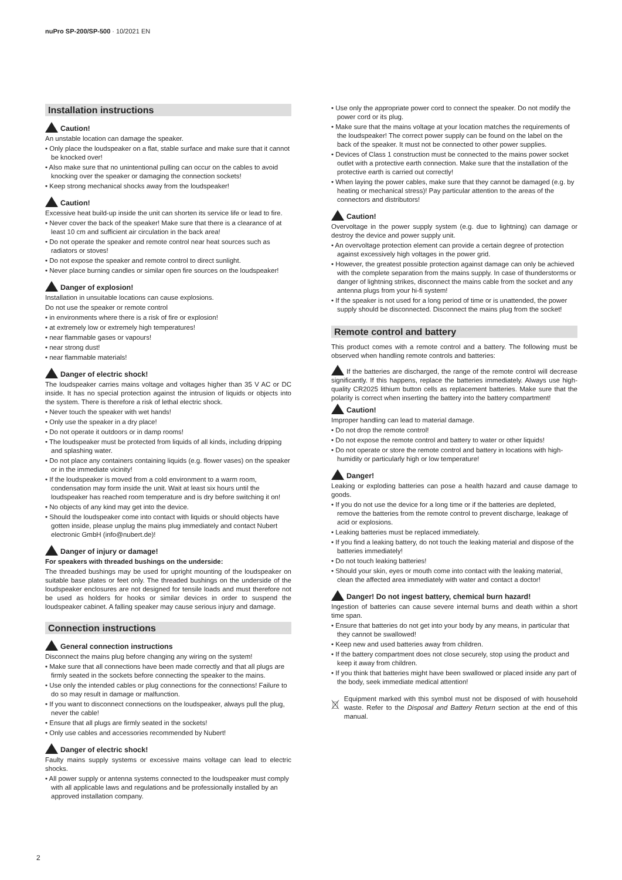nuPro SP-200/SP-500 · 10/2021 EN
Installation instructions
Caution!
An unstable location can damage the speaker.
• Only place the loudspeaker on a flat, stable surface and make sure that it cannot be knocked over!
• Also make sure that no unintentional pulling can occur on the cables to avoid knocking over the speaker or damaging the connection sockets!
• Keep strong mechanical shocks away from the loudspeaker!
Caution!
Excessive heat build-up inside the unit can shorten its service life or lead to fire.
• Never cover the back of the speaker! Make sure that there is a clearance of at least 10 cm and sufficient air circulation in the back area!
• Do not operate the speaker and remote control near heat sources such as radiators or stoves!
• Do not expose the speaker and remote control to direct sunlight.
• Never place burning candles or similar open fire sources on the loudspeaker!
Danger of explosion!
Installation in unsuitable locations can cause explosions.
Do not use the speaker or remote control
• in environments where there is a risk of fire or explosion!
• at extremely low or extremely high temperatures!
• near flammable gases or vapours!
• near strong dust!
• near flammable materials!
Danger of electric shock!
The loudspeaker carries mains voltage and voltages higher than 35 V AC or DC inside. It has no special protection against the intrusion of liquids or objects into the system. There is therefore a risk of lethal electric shock.
• Never touch the speaker with wet hands!
• Only use the speaker in a dry place!
• Do not operate it outdoors or in damp rooms!
• The loudspeaker must be protected from liquids of all kinds, including dripping and splashing water.
• Do not place any containers containing liquids (e.g. flower vases) on the speaker or in the immediate vicinity!
• If the loudspeaker is moved from a cold environment to a warm room, condensation may form inside the unit. Wait at least six hours until the loudspeaker has reached room temperature and is dry before switching it on!
• No objects of any kind may get into the device.
• Should the loudspeaker come into contact with liquids or should objects have gotten inside, please unplug the mains plug immediately and contact Nubert electronic GmbH (info@nubert.de)!
Danger of injury or damage!
For speakers with threaded bushings on the underside:
The threaded bushings may be used for upright mounting of the loudspeaker on suitable base plates or feet only. The threaded bushings on the underside of the loudspeaker enclosures are not designed for tensile loads and must therefore not be used as holders for hooks or similar devices in order to suspend the loudspeaker cabinet. A falling speaker may cause serious injury and damage.
Connection instructions
General connection instructions
Disconnect the mains plug before changing any wiring on the system!
• Make sure that all connections have been made correctly and that all plugs are firmly seated in the sockets before connecting the speaker to the mains.
• Use only the intended cables or plug connections for the connections! Failure to do so may result in damage or malfunction.
• If you want to disconnect connections on the loudspeaker, always pull the plug, never the cable!
• Ensure that all plugs are firmly seated in the sockets!
• Only use cables and accessories recommended by Nubert!
Danger of electric shock!
Faulty mains supply systems or excessive mains voltage can lead to electric shocks.
• All power supply or antenna systems connected to the loudspeaker must comply with all applicable laws and regulations and be professionally installed by an approved installation company.
• Use only the appropriate power cord to connect the speaker. Do not modify the power cord or its plug.
• Make sure that the mains voltage at your location matches the requirements of the loudspeaker! The correct power supply can be found on the label on the back of the speaker. It must not be connected to other power supplies.
• Devices of Class 1 construction must be connected to the mains power socket outlet with a protective earth connection. Make sure that the installation of the protective earth is carried out correctly!
• When laying the power cables, make sure that they cannot be damaged (e.g. by heating or mechanical stress)! Pay particular attention to the areas of the connectors and distributors!
Caution!
Overvoltage in the power supply system (e.g. due to lightning) can damage or destroy the device and power supply unit.
• An overvoltage protection element can provide a certain degree of protection against excessively high voltages in the power grid.
• However, the greatest possible protection against damage can only be achieved with the complete separation from the mains supply. In case of thunderstorms or danger of lightning strikes, disconnect the mains cable from the socket and any antenna plugs from your hi-fi system!
• If the speaker is not used for a long period of time or is unattended, the power supply should be disconnected. Disconnect the mains plug from the socket!
Remote control and battery
This product comes with a remote control and a battery. The following must be observed when handling remote controls and batteries:
If the batteries are discharged, the range of the remote control will decrease significantly. If this happens, replace the batteries immediately. Always use high-quality CR2025 lithium button cells as replacement batteries. Make sure that the polarity is correct when inserting the battery into the battery compartment!
Caution!
Improper handling can lead to material damage.
• Do not drop the remote control!
• Do not expose the remote control and battery to water or other liquids!
• Do not operate or store the remote control and battery in locations with high-humidity or particularly high or low temperature!
Danger!
Leaking or exploding batteries can pose a health hazard and cause damage to goods.
• If you do not use the device for a long time or if the batteries are depleted, remove the batteries from the remote control to prevent discharge, leakage of acid or explosions.
• Leaking batteries must be replaced immediately.
• If you find a leaking battery, do not touch the leaking material and dispose of the batteries immediately!
• Do not touch leaking batteries!
• Should your skin, eyes or mouth come into contact with the leaking material, clean the affected area immediately with water and contact a doctor!
Danger! Do not ingest battery, chemical burn hazard!
Ingestion of batteries can cause severe internal burns and death within a short time span.
• Ensure that batteries do not get into your body by any means, in particular that they cannot be swallowed!
• Keep new and used batteries away from children.
• If the battery compartment does not close securely, stop using the product and keep it away from children.
• If you think that batteries might have been swallowed or placed inside any part of the body, seek immediate medical attention!
Equipment marked with this symbol must not be disposed of with household waste. Refer to the Disposal and Battery Return section at the end of this manual.
2